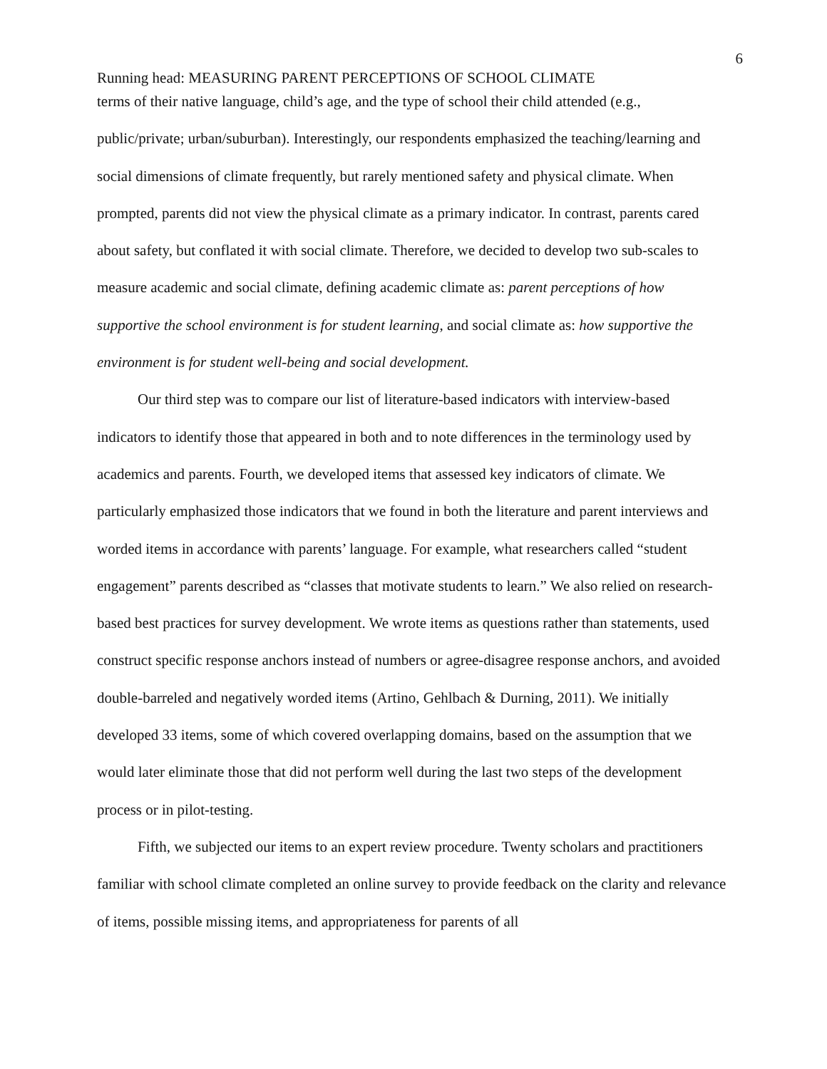6
Running head: MEASURING PARENT PERCEPTIONS OF SCHOOL CLIMATE
terms of their native language, child’s age, and the type of school their child attended (e.g., public/private; urban/suburban). Interestingly, our respondents emphasized the teaching/learning and social dimensions of climate frequently, but rarely mentioned safety and physical climate. When prompted, parents did not view the physical climate as a primary indicator. In contrast, parents cared about safety, but conflated it with social climate. Therefore, we decided to develop two sub-scales to measure academic and social climate, defining academic climate as: parent perceptions of how supportive the school environment is for student learning, and social climate as: how supportive the environment is for student well-being and social development.
Our third step was to compare our list of literature-based indicators with interview-based indicators to identify those that appeared in both and to note differences in the terminology used by academics and parents. Fourth, we developed items that assessed key indicators of climate. We particularly emphasized those indicators that we found in both the literature and parent interviews and worded items in accordance with parents’ language. For example, what researchers called “student engagement” parents described as “classes that motivate students to learn.” We also relied on research-based best practices for survey development. We wrote items as questions rather than statements, used construct specific response anchors instead of numbers or agree-disagree response anchors, and avoided double-barreled and negatively worded items (Artino, Gehlbach & Durning, 2011). We initially developed 33 items, some of which covered overlapping domains, based on the assumption that we would later eliminate those that did not perform well during the last two steps of the development process or in pilot-testing.
Fifth, we subjected our items to an expert review procedure. Twenty scholars and practitioners familiar with school climate completed an online survey to provide feedback on the clarity and relevance of items, possible missing items, and appropriateness for parents of all